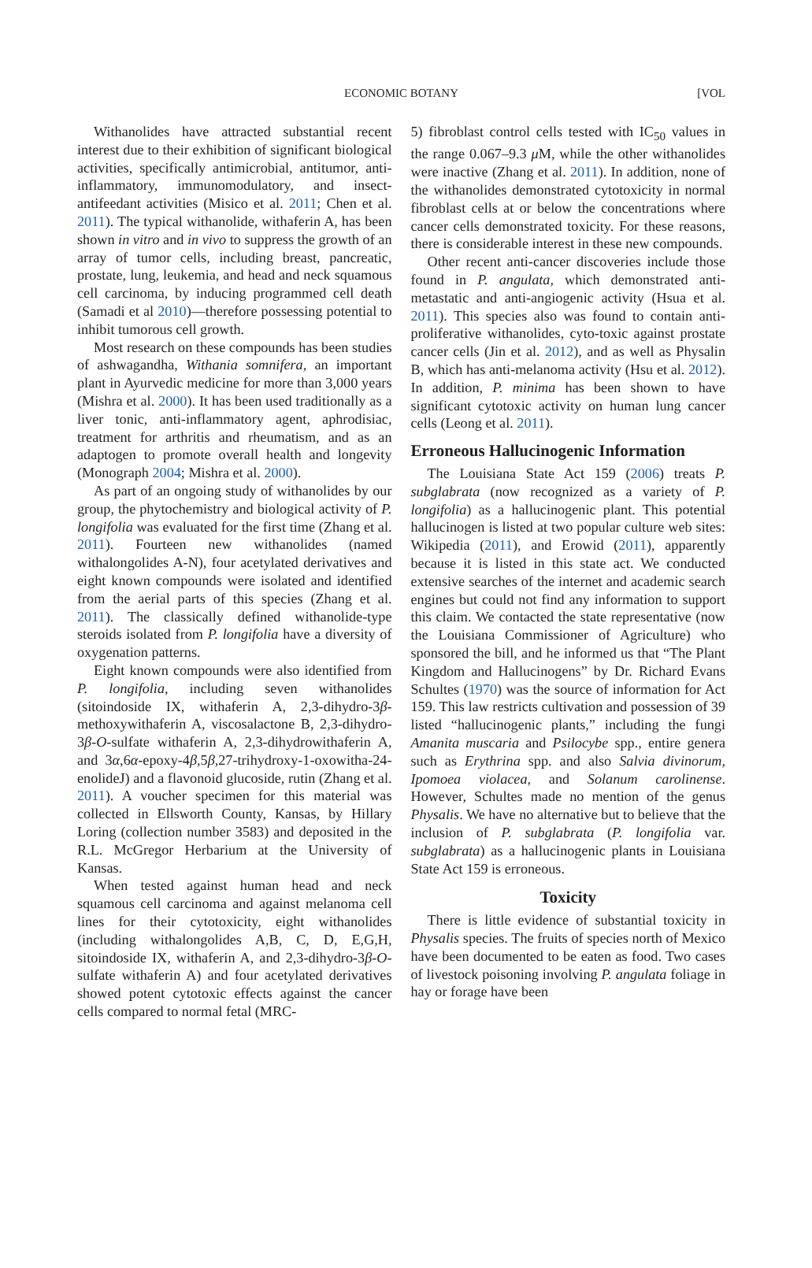ECONOMIC BOTANY
[VOL
Withanolides have attracted substantial recent interest due to their exhibition of significant biological activities, specifically antimicrobial, antitumor, anti-inflammatory, immunomodulatory, and insect-antifeedant activities (Misico et al. 2011; Chen et al. 2011). The typical withanolide, withaferin A, has been shown in vitro and in vivo to suppress the growth of an array of tumor cells, including breast, pancreatic, prostate, lung, leukemia, and head and neck squamous cell carcinoma, by inducing programmed cell death (Samadi et al 2010)—therefore possessing potential to inhibit tumorous cell growth.
Most research on these compounds has been studies of ashwagandha, Withania somnifera, an important plant in Ayurvedic medicine for more than 3,000 years (Mishra et al. 2000). It has been used traditionally as a liver tonic, anti-inflammatory agent, aphrodisiac, treatment for arthritis and rheumatism, and as an adaptogen to promote overall health and longevity (Monograph 2004; Mishra et al. 2000).
As part of an ongoing study of withanolides by our group, the phytochemistry and biological activity of P. longifolia was evaluated for the first time (Zhang et al. 2011). Fourteen new withanolides (named withalongolides A-N), four acetylated derivatives and eight known compounds were isolated and identified from the aerial parts of this species (Zhang et al. 2011). The classically defined withanolide-type steroids isolated from P. longifolia have a diversity of oxygenation patterns.
Eight known compounds were also identified from P. longifolia, including seven withanolides (sitoindoside IX, withaferin A, 2,3-dihydro-3β-methoxywithaferin A, viscosalactone B, 2,3-dihydro-3β-O-sulfate withaferin A, 2,3-dihydrowithaferin A, and 3α,6α-epoxy-4β,5β,27-trihydroxy-1-oxowitha-24-enolideJ) and a flavonoid glucoside, rutin (Zhang et al. 2011). A voucher specimen for this material was collected in Ellsworth County, Kansas, by Hillary Loring (collection number 3583) and deposited in the R.L. McGregor Herbarium at the University of Kansas.
When tested against human head and neck squamous cell carcinoma and against melanoma cell lines for their cytotoxicity, eight withanolides (including withalongolides A,B, C, D, E,G,H, sitoindoside IX, withaferin A, and 2,3-dihydro-3β-O-sulfate withaferin A) and four acetylated derivatives showed potent cytotoxic effects against the cancer cells compared to normal fetal (MRC-
5) fibroblast control cells tested with IC<sub>50</sub> values in the range 0.067–9.3 μ M, while the other withanolides were inactive (Zhang et al. 2011). In addition, none of the withanolides demonstrated cytotoxicity in normal fibroblast cells at or below the concentrations where cancer cells demonstrated toxicity. For these reasons, there is considerable interest in these new compounds.
Other recent anti-cancer discoveries include those found in P. angulata, which demonstrated anti-metastatic and anti-angiogenic activity (Hsua et al. 2011). This species also was found to contain anti-proliferative withanolides, cyto-toxic against prostate cancer cells (Jin et al. 2012), and as well as Physalin B, which has anti-melanoma activity (Hsu et al. 2012). In addition, P. minima has been shown to have significant cytotoxic activity on human lung cancer cells (Leong et al. 2011).
Erroneous Hallucinogenic Information
The Louisiana State Act 159 (2006) treats P. subglabrata (now recognized as a variety of P. longifolia) as a hallucinogenic plant. This potential hallucinogen is listed at two popular culture web sites: Wikipedia (2011), and Erowid (2011), apparently because it is listed in this state act. We conducted extensive searches of the internet and academic search engines but could not find any information to support this claim. We contacted the state representative (now the Louisiana Commissioner of Agriculture) who sponsored the bill, and he informed us that “The Plant Kingdom and Hallucinogens” by Dr. Richard Evans Schultes (1970) was the source of information for Act 159. This law restricts cultivation and possession of 39 listed “hallucinogenic plants,” including the fungi Amanita muscaria and Psilocybe spp., entire genera such as Erythrina spp. and also Salvia divinorum, Ipomoea violacea, and Solanum carolinense. However, Schultes made no mention of the genus Physalis. We have no alternative but to believe that the inclusion of P. subglabrata (P. longifolia var. subglabrata) as a hallucinogenic plants in Louisiana State Act 159 is erroneous.
Toxicity
There is little evidence of substantial toxicity in Physalis species. The fruits of species north of Mexico have been documented to be eaten as food. Two cases of livestock poisoning involving P. angulata foliage in hay or forage have been